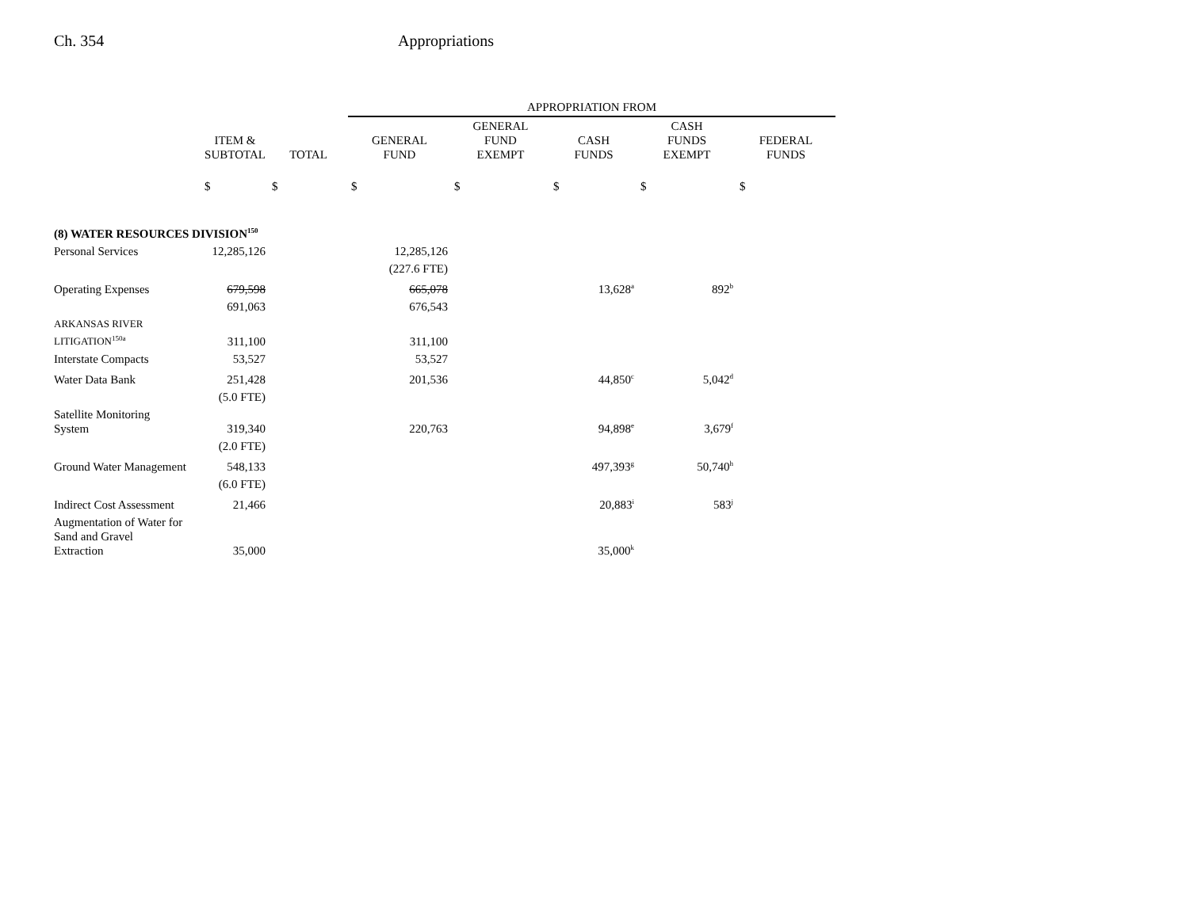Ch. 354 Appropriations
| | | | APPROPRIATION FROM | | | | |
| --- | --- | --- | --- | --- | --- | --- | --- |
| | ITEM & SUBTOTAL | TOTAL | GENERAL FUND | GENERAL FUND EXEMPT | CASH FUNDS | CASH FUNDS EXEMPT | FEDERAL FUNDS |
| | $ | $ | $ | $ | $ | $ | $ |
| (8) WATER RESOURCES DIVISION<sup>150</sup> | | | | | | | |
| Personal Services | 12,285,126 | | 12,285,126 | | | | |
| | | | (227.6 FTE) | | | | |
| Operating Expenses | 679,598 | | 665,078 | | 13,628<sup>a</sup> | 892<sup>b</sup> | |
| | 691,063 | | 676,543 | | | | |
| ARKANSAS RIVER LITIGATION<sup>150a</sup> | 311,100 | | 311,100 | | | | |
| Interstate Compacts | 53,527 | | 53,527 | | | | |
| Water Data Bank | 251,428 | | 201,536 | | 44,850<sup>c</sup> | 5,042<sup>d</sup> | |
| | (5.0 FTE) | | | | | | |
| Satellite Monitoring System | 319,340 | | 220,763 | | 94,898<sup>e</sup> | 3,679<sup>f</sup> | |
| | (2.0 FTE) | | | | | | |
| Ground Water Management | 548,133 | | | | 497,393<sup>g</sup> | 50,740<sup>h</sup> | |
| | (6.0 FTE) | | | | | | |
| Indirect Cost Assessment | 21,466 | | | | 20,883<sup>i</sup> | 583<sup>j</sup> | |
| Augmentation of Water for Sand and Gravel Extraction | 35,000 | | | | 35,000<sup>k</sup> | | |